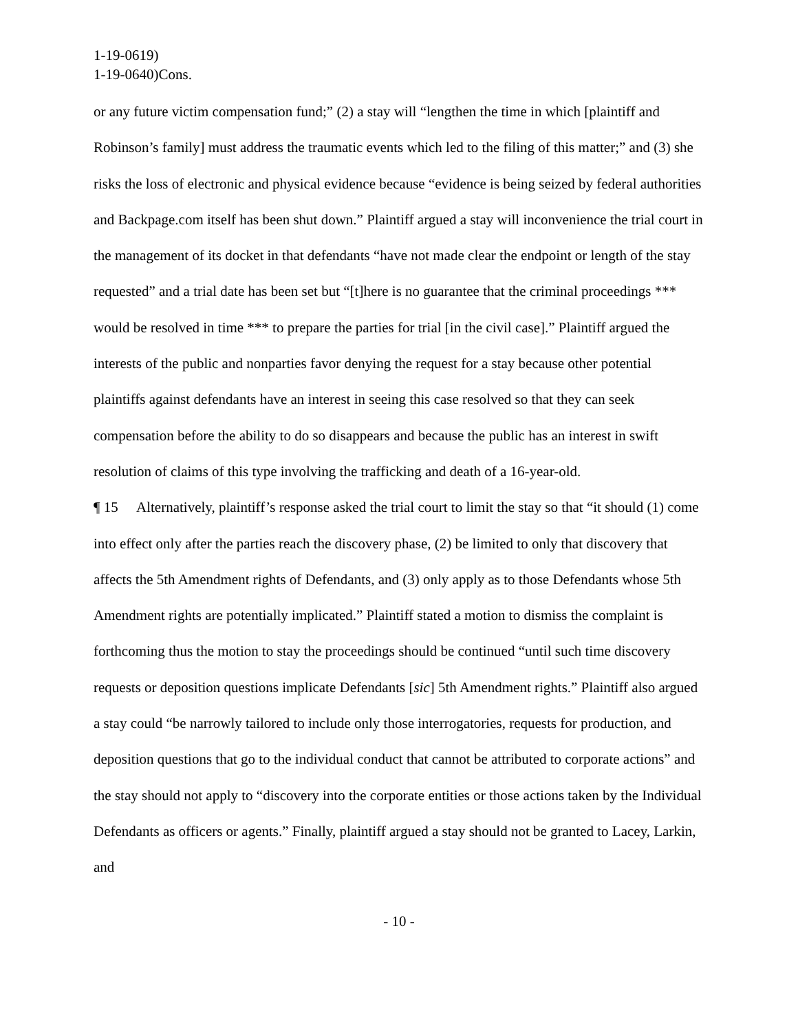1-19-0619)
1-19-0640)Cons.
or any future victim compensation fund;” (2) a stay will “lengthen the time in which [plaintiff and Robinson’s family] must address the traumatic events which led to the filing of this matter;” and (3) she risks the loss of electronic and physical evidence because “evidence is being seized by federal authorities and Backpage.com itself has been shut down.” Plaintiff argued a stay will inconvenience the trial court in the management of its docket in that defendants “have not made clear the endpoint or length of the stay requested” and a trial date has been set but “[t]here is no guarantee that the criminal proceedings *** would be resolved in time *** to prepare the parties for trial [in the civil case].” Plaintiff argued the interests of the public and nonparties favor denying the request for a stay because other potential plaintiffs against defendants have an interest in seeing this case resolved so that they can seek compensation before the ability to do so disappears and because the public has an interest in swift resolution of claims of this type involving the trafficking and death of a 16-year-old.
¶ 15 Alternatively, plaintiff’s response asked the trial court to limit the stay so that “it should (1) come into effect only after the parties reach the discovery phase, (2) be limited to only that discovery that affects the 5th Amendment rights of Defendants, and (3) only apply as to those Defendants whose 5th Amendment rights are potentially implicated.” Plaintiff stated a motion to dismiss the complaint is forthcoming thus the motion to stay the proceedings should be continued “until such time discovery requests or deposition questions implicate Defendants [sic] 5th Amendment rights.” Plaintiff also argued a stay could “be narrowly tailored to include only those interrogatories, requests for production, and deposition questions that go to the individual conduct that cannot be attributed to corporate actions” and the stay should not apply to “discovery into the corporate entities or those actions taken by the Individual Defendants as officers or agents.” Finally, plaintiff argued a stay should not be granted to Lacey, Larkin, and
- 10 -